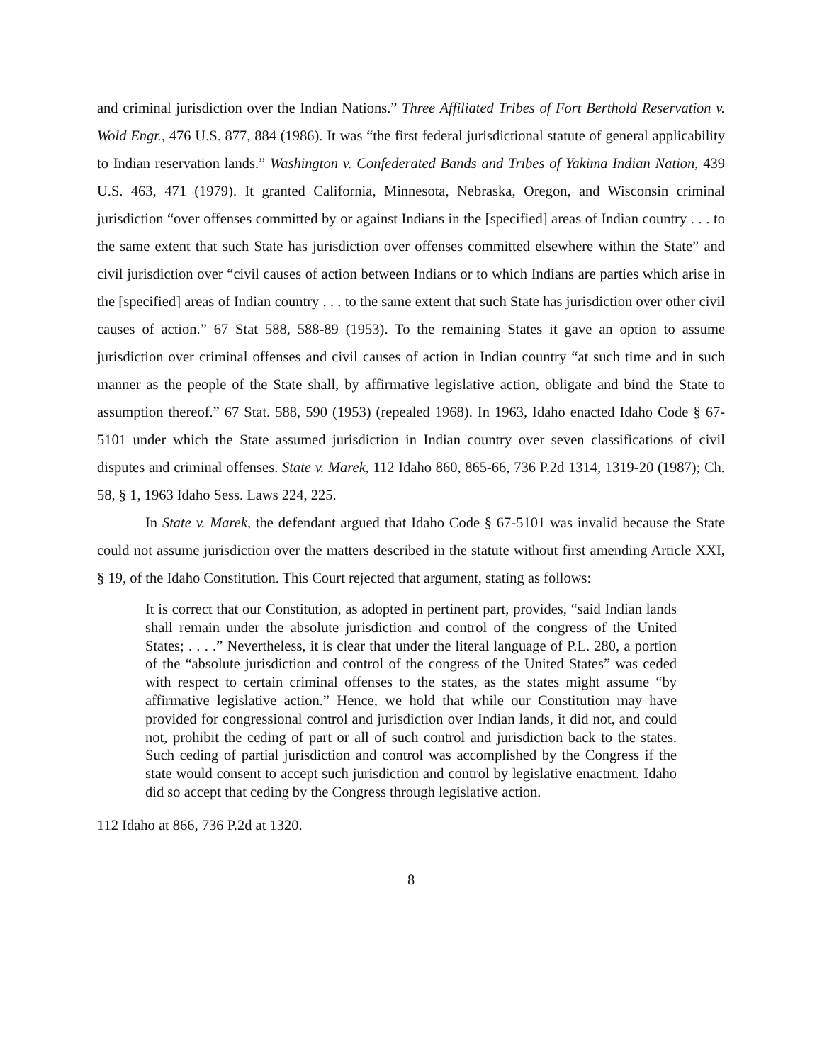and criminal jurisdiction over the Indian Nations.” Three Affiliated Tribes of Fort Berthold Reservation v. Wold Engr., 476 U.S. 877, 884 (1986). It was “the first federal jurisdictional statute of general applicability to Indian reservation lands.” Washington v. Confederated Bands and Tribes of Yakima Indian Nation, 439 U.S. 463, 471 (1979). It granted California, Minnesota, Nebraska, Oregon, and Wisconsin criminal jurisdiction “over offenses committed by or against Indians in the [specified] areas of Indian country . . . to the same extent that such State has jurisdiction over offenses committed elsewhere within the State” and civil jurisdiction over “civil causes of action between Indians or to which Indians are parties which arise in the [specified] areas of Indian country . . . to the same extent that such State has jurisdiction over other civil causes of action.” 67 Stat 588, 588-89 (1953). To the remaining States it gave an option to assume jurisdiction over criminal offenses and civil causes of action in Indian country “at such time and in such manner as the people of the State shall, by affirmative legislative action, obligate and bind the State to assumption thereof.” 67 Stat. 588, 590 (1953) (repealed 1968). In 1963, Idaho enacted Idaho Code § 67-5101 under which the State assumed jurisdiction in Indian country over seven classifications of civil disputes and criminal offenses. State v. Marek, 112 Idaho 860, 865-66, 736 P.2d 1314, 1319-20 (1987); Ch. 58, § 1, 1963 Idaho Sess. Laws 224, 225.
In State v. Marek, the defendant argued that Idaho Code § 67-5101 was invalid because the State could not assume jurisdiction over the matters described in the statute without first amending Article XXI, § 19, of the Idaho Constitution. This Court rejected that argument, stating as follows:
It is correct that our Constitution, as adopted in pertinent part, provides, “said Indian lands shall remain under the absolute jurisdiction and control of the congress of the United States; . . . .” Nevertheless, it is clear that under the literal language of P.L. 280, a portion of the “absolute jurisdiction and control of the congress of the United States” was ceded with respect to certain criminal offenses to the states, as the states might assume “by affirmative legislative action.” Hence, we hold that while our Constitution may have provided for congressional control and jurisdiction over Indian lands, it did not, and could not, prohibit the ceding of part or all of such control and jurisdiction back to the states. Such ceding of partial jurisdiction and control was accomplished by the Congress if the state would consent to accept such jurisdiction and control by legislative enactment. Idaho did so accept that ceding by the Congress through legislative action.
112 Idaho at 866, 736 P.2d at 1320.
8